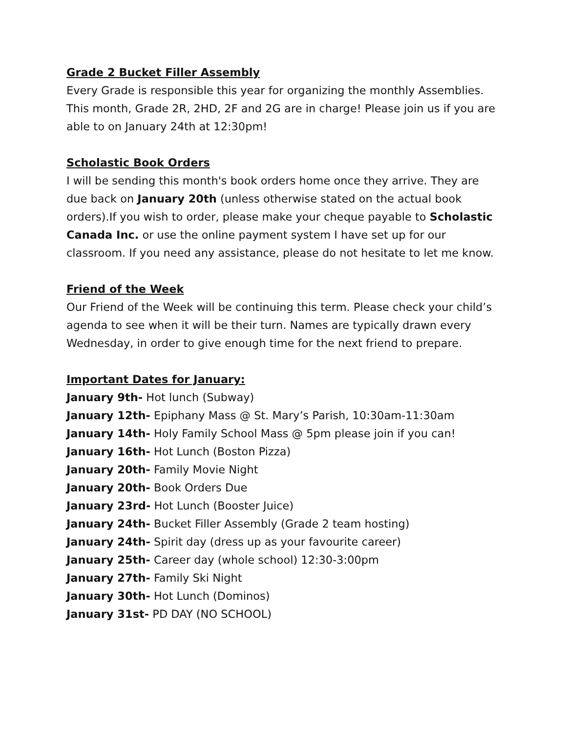Grade 2 Bucket Filler Assembly
Every Grade is responsible this year for organizing the monthly Assemblies. This month, Grade 2R, 2HD, 2F and 2G are in charge! Please join us if you are able to on January 24th at 12:30pm!
Scholastic Book Orders
I will be sending this month's book orders home once they arrive. They are due back on January 20th (unless otherwise stated on the actual book orders).If you wish to order, please make your cheque payable to Scholastic Canada Inc. or use the online payment system I have set up for our classroom. If you need any assistance, please do not hesitate to let me know.
Friend of the Week
Our Friend of the Week will be continuing this term. Please check your child’s agenda to see when it will be their turn. Names are typically drawn every Wednesday, in order to give enough time for the next friend to prepare.
Important Dates for January:
January 9th- Hot lunch (Subway)
January 12th- Epiphany Mass @ St. Mary’s Parish, 10:30am-11:30am
January 14th- Holy Family School Mass @ 5pm please join if you can!
January 16th- Hot Lunch (Boston Pizza)
January 20th- Family Movie Night
January 20th- Book Orders Due
January 23rd- Hot Lunch (Booster Juice)
January 24th- Bucket Filler Assembly (Grade 2 team hosting)
January 24th- Spirit day (dress up as your favourite career)
January 25th- Career day (whole school) 12:30-3:00pm
January 27th- Family Ski Night
January 30th- Hot Lunch (Dominos)
January 31st- PD DAY (NO SCHOOL)